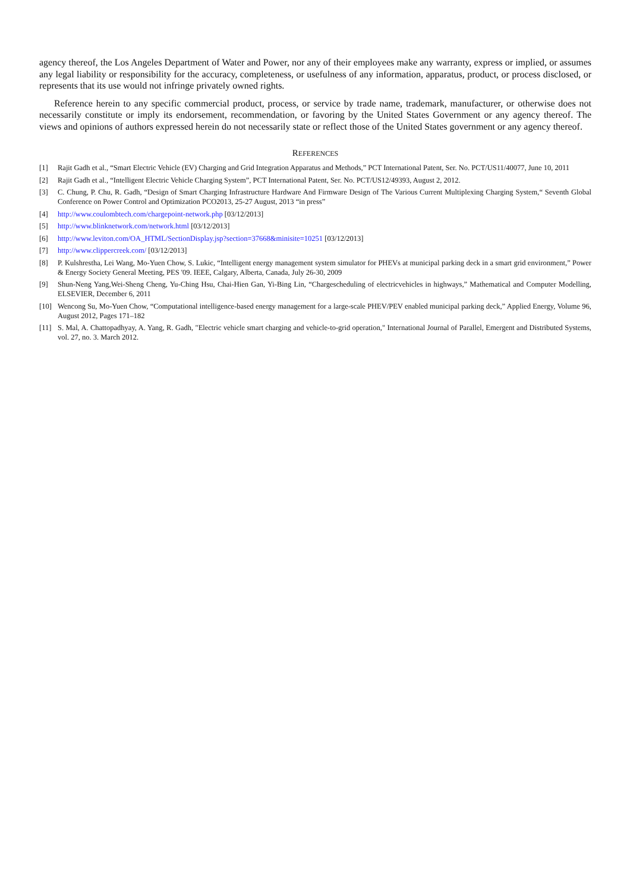agency thereof, the Los Angeles Department of Water and Power, nor any of their employees make any warranty, express or implied, or assumes any legal liability or responsibility for the accuracy, completeness, or usefulness of any information, apparatus, product, or process disclosed, or represents that its use would not infringe privately owned rights.
Reference herein to any specific commercial product, process, or service by trade name, trademark, manufacturer, or otherwise does not necessarily constitute or imply its endorsement, recommendation, or favoring by the United States Government or any agency thereof. The views and opinions of authors expressed herein do not necessarily state or reflect those of the United States government or any agency thereof.
REFERENCES
[1] Rajit Gadh et al., “Smart Electric Vehicle (EV) Charging and Grid Integration Apparatus and Methods,” PCT International Patent, Ser. No. PCT/US11/40077, June 10, 2011
[2] Rajit Gadh et al., “Intelligent Electric Vehicle Charging System”, PCT International Patent, Ser. No. PCT/US12/49393, August 2, 2012.
[3] C. Chung, P. Chu, R. Gadh, “Design of Smart Charging Infrastructure Hardware And Firmware Design of The Various Current Multiplexing Charging System,“ Seventh Global Conference on Power Control and Optimization PCO2013, 25-27 August, 2013 “in press”
[4] http://www.coulombtech.com/chargepoint-network.php [03/12/2013]
[5] http://www.blinknetwork.com/network.html [03/12/2013]
[6] http://www.leviton.com/OA_HTML/SectionDisplay.jsp?section=37668&minisite=10251 [03/12/2013]
[7] http://www.clippercreek.com/ [03/12/2013]
[8] P. Kulshrestha, Lei Wang, Mo-Yuen Chow, S. Lukic, “Intelligent energy management system simulator for PHEVs at municipal parking deck in a smart grid environment,” Power & Energy Society General Meeting, PES '09. IEEE, Calgary, Alberta, Canada, July 26-30, 2009
[9] Shun-Neng Yang,Wei-Sheng Cheng, Yu-Ching Hsu, Chai-Hien Gan, Yi-Bing Lin, “Chargescheduling of electricvehicles in highways,” Mathematical and Computer Modelling, ELSEVIER, December 6, 2011
[10] Wencong Su, Mo-Yuen Chow, “Computational intelligence-based energy management for a large-scale PHEV/PEV enabled municipal parking deck,” Applied Energy, Volume 96, August 2012, Pages 171–182
[11] S. Mal, A. Chattopadhyay, A. Yang, R. Gadh, "Electric vehicle smart charging and vehicle-to-grid operation," International Journal of Parallel, Emergent and Distributed Systems, vol. 27, no. 3. March 2012.